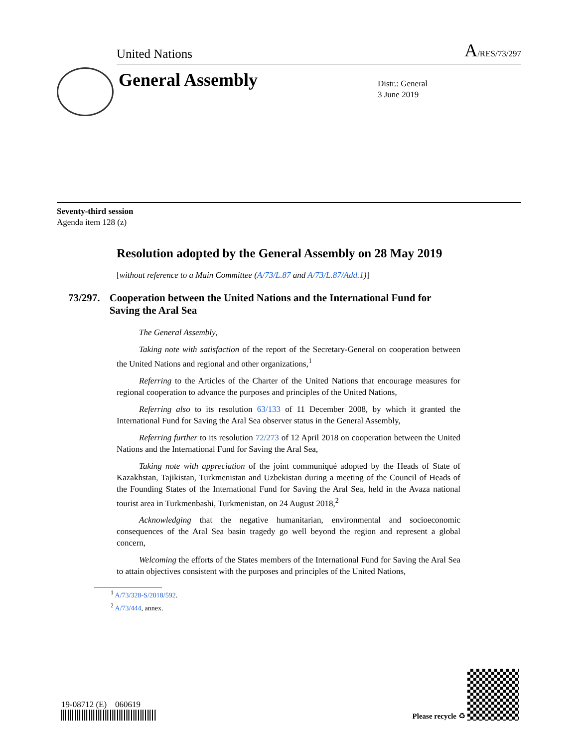United Nations A/RES/73/297
General Assembly
Distr.: General
3 June 2019
Seventy-third session
Agenda item 128 (z)
Resolution adopted by the General Assembly on 28 May 2019
[without reference to a Main Committee (A/73/L.87 and A/73/L.87/Add.1)]
73/297. Cooperation between the United Nations and the International Fund for Saving the Aral Sea
The General Assembly,
Taking note with satisfaction of the report of the Secretary-General on cooperation between the United Nations and regional and other organizations,<sup>1</sup>
Referring to the Articles of the Charter of the United Nations that encourage measures for regional cooperation to advance the purposes and principles of the United Nations,
Referring also to its resolution 63/133 of 11 December 2008, by which it granted the International Fund for Saving the Aral Sea observer status in the General Assembly,
Referring further to its resolution 72/273 of 12 April 2018 on cooperation between the United Nations and the International Fund for Saving the Aral Sea,
Taking note with appreciation of the joint communiqué adopted by the Heads of State of Kazakhstan, Tajikistan, Turkmenistan and Uzbekistan during a meeting of the Council of Heads of the Founding States of the International Fund for Saving the Aral Sea, held in the Avaza national tourist area in Turkmenbashi, Turkmenistan, on 24 August 2018,<sup>2</sup>
Acknowledging that the negative humanitarian, environmental and socioeconomic consequences of the Aral Sea basin tragedy go well beyond the region and represent a global concern,
Welcoming the efforts of the States members of the International Fund for Saving the Aral Sea to attain objectives consistent with the purposes and principles of the United Nations,
<sup>1</sup> A/73/328-S/2018/592.
<sup>2</sup> A/73/444, annex.
19-08712 (E) 060619
Please recycle ♻